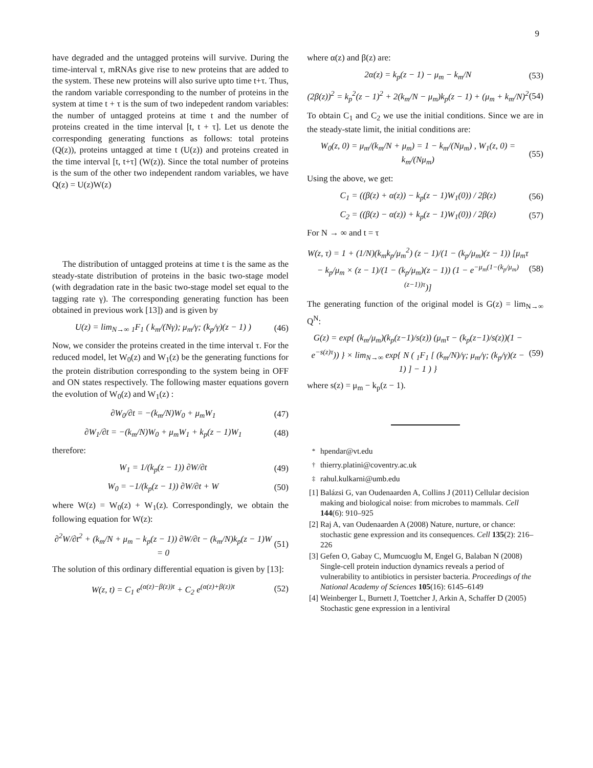9
have degraded and the untagged proteins will survive. During the time-interval τ, mRNAs give rise to new proteins that are added to the system. These new proteins will also surive upto time t+τ. Thus, the random variable corresponding to the number of proteins in the system at time t + τ is the sum of two indepedent random variables: the number of untagged proteins at time t and the number of proteins created in the time interval [t, t + τ]. Let us denote the corresponding generating functions as follows: total proteins (Q(z)), proteins untagged at time t (U(z)) and proteins created in the time interval [t, t+τ] (W(z)). Since the total number of proteins is the sum of the other two independent random variables, we have Q(z) = U(z)W(z)
The distribution of untagged proteins at time t is the same as the steady-state distribution of proteins in the basic two-stage model (with degradation rate in the basic two-stage model set equal to the tagging rate γ). The corresponding generating function has been obtained in previous work [13]) and is given by
U(z) = lim<sub>N→∞</sub> <sub>1</sub>F<sub>1</sub> ( k<sub>m</sub>/(Nγ); μ<sub>m</sub>/γ; (k<sub>p</sub>/γ)(z − 1) ) (46)
Now, we consider the proteins created in the time interval τ. For the reduced model, let W<sub>0</sub>(z) and W<sub>1</sub>(z) be the generating functions for the protein distribution corresponding to the system being in OFF and ON states respectively. The following master equations govern the evolution of W<sub>0</sub>(z) and W<sub>1</sub>(z) :
∂W<sub>0</sub>/∂t = −(k<sub>m</sub>/N)W<sub>0</sub> + μ<sub>m</sub>W<sub>1</sub> (47)
∂W<sub>1</sub>/∂t = −(k<sub>m</sub>/N)W<sub>0</sub> + μ<sub>m</sub>W<sub>1</sub> + k<sub>p</sub>(z − 1)W<sub>1</sub> (48)
therefore:
W<sub>1</sub> = 1/(k<sub>p</sub>(z − 1)) ∂W/∂t (49)
W<sub>0</sub> = −1/(k<sub>p</sub>(z − 1)) ∂W/∂t + W (50)
where W(z) = W<sub>0</sub>(z) + W<sub>1</sub>(z). Correspondingly, we obtain the following equation for W(z):
∂<sup>2</sup>W/∂t<sup>2</sup> + (k<sub>m</sub>/N + μ<sub>m</sub> − k<sub>p</sub>(z − 1)) ∂W/∂t − (k<sub>m</sub>/N)k<sub>p</sub>(z − 1)W = 0 (51)
The solution of this ordinary differential equation is given by [13]:
W(z, t) = C<sub>1</sub> e<sup>(α(z)−β(z))t</sup> + C<sub>2</sub> e<sup>(α(z)+β(z))t</sup> (52)
where α(z) and β(z) are:
2α(z) = k<sub>p</sub>(z − 1) − μ<sub>m</sub> − k<sub>m</sub>/N (53)
(2β(z))<sup>2</sup> = k<sub>p</sub><sup>2</sup>(z − 1)<sup>2</sup> + 2(k<sub>m</sub>/N − μ<sub>m</sub>)k<sub>p</sub>(z − 1) + (μ<sub>m</sub> + k<sub>m</sub>/N)<sup>2</sup> (54)
To obtain C<sub>1</sub> and C<sub>2</sub> we use the initial conditions. Since we are in the steady-state limit, the initial conditions are:
W<sub>0</sub>(z, 0) = μ<sub>m</sub>/(k<sub>m</sub>/N + μ<sub>m</sub>) = 1 − k<sub>m</sub>/(Nμ<sub>m</sub>) , W<sub>1</sub>(z, 0) = k<sub>m</sub>/(Nμ<sub>m</sub>) (55)
Using the above, we get:
C<sub>1</sub> = ((β(z) + α(z)) − k<sub>p</sub>(z − 1)W<sub>1</sub>(0)) / 2β(z) (56)
C<sub>2</sub> = ((β(z) − α(z)) + k<sub>p</sub>(z − 1)W<sub>1</sub>(0)) / 2β(z) (57)
For N → ∞ and t = τ
W(z, τ) = 1 + (1/N)(k<sub>m</sub>k<sub>p</sub>/μ<sub>m</sub><sup>2</sup>) (z − 1)/(1 − (k<sub>p</sub>/μ<sub>m</sub>)(z − 1)) [μ<sub>m</sub>τ − k<sub>p</sub>/μ<sub>m</sub> × (z − 1)/(1 − (k<sub>p</sub>/μ<sub>m</sub>)(z − 1)) (1 − e<sup>−μ<sub>m</sub>(1−(k<sub>p</sub>/μ<sub>m</sub>)(z−1))τ</sup>)] (58)
The generating function of the original model is G(z) = lim<sub>N→∞</sub> Q<sup>N</sup>:
G(z) = exp{ (k<sub>m</sub>/μ<sub>m</sub>)(k<sub>p</sub>(z−1)/s(z)) (μ<sub>m</sub>τ − (k<sub>p</sub>(z−1)/s(z))(1 − e<sup>−s(z)τ</sup>)) } × lim<sub>N→∞</sub> exp{ N ( <sub>1</sub>F<sub>1</sub> [ (k<sub>m</sub>/N)/γ; μ<sub>m</sub>/γ; (k<sub>p</sub>/γ)(z − 1) ] − 1 ) } (59)
where s(z) = μ<sub>m</sub> − k<sub>p</sub>(z − 1).
<sup>*</sup> hpendar@vt.edu
<sup>†</sup> thierry.platini@coventry.ac.uk
<sup>‡</sup> rahul.kulkarni@umb.edu
[1] Balázsi G, van Oudenaarden A, Collins J (2011) Cellular decision making and biological noise: from microbes to mammals. Cell 144(6): 910–925
[2] Raj A, van Oudenaarden A (2008) Nature, nurture, or chance: stochastic gene expression and its consequences. Cell 135(2): 216–226
[3] Gefen O, Gabay C, Mumcuoglu M, Engel G, Balaban N (2008) Single-cell protein induction dynamics reveals a period of vulnerability to antibiotics in persister bacteria. Proceedings of the National Academy of Sciences 105(16): 6145–6149
[4] Weinberger L, Burnett J, Toettcher J, Arkin A, Schaffer D (2005) Stochastic gene expression in a lentiviral